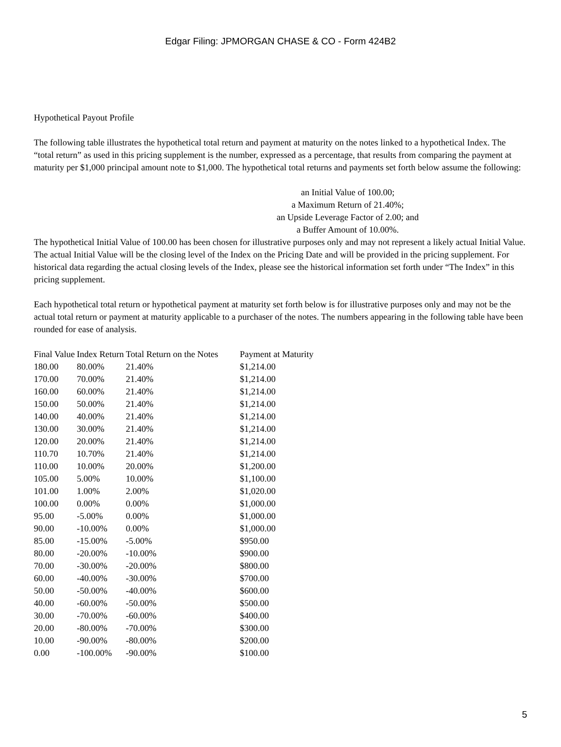Edgar Filing: JPMORGAN CHASE & CO - Form 424B2
Hypothetical Payout Profile
The following table illustrates the hypothetical total return and payment at maturity on the notes linked to a hypothetical Index. The “total return” as used in this pricing supplement is the number, expressed as a percentage, that results from comparing the payment at maturity per $1,000 principal amount note to $1,000. The hypothetical total returns and payments set forth below assume the following:
an Initial Value of 100.00;
a Maximum Return of 21.40%;
an Upside Leverage Factor of 2.00; and
a Buffer Amount of 10.00%.
The hypothetical Initial Value of 100.00 has been chosen for illustrative purposes only and may not represent a likely actual Initial Value. The actual Initial Value will be the closing level of the Index on the Pricing Date and will be provided in the pricing supplement. For historical data regarding the actual closing levels of the Index, please see the historical information set forth under “The Index” in this pricing supplement.
Each hypothetical total return or hypothetical payment at maturity set forth below is for illustrative purposes only and may not be the actual total return or payment at maturity applicable to a purchaser of the notes. The numbers appearing in the following table have been rounded for ease of analysis.
| Final Value | Index Return | Total Return on the Notes | Payment at Maturity |
| --- | --- | --- | --- |
| 180.00 | 80.00% | 21.40% | $1,214.00 |
| 170.00 | 70.00% | 21.40% | $1,214.00 |
| 160.00 | 60.00% | 21.40% | $1,214.00 |
| 150.00 | 50.00% | 21.40% | $1,214.00 |
| 140.00 | 40.00% | 21.40% | $1,214.00 |
| 130.00 | 30.00% | 21.40% | $1,214.00 |
| 120.00 | 20.00% | 21.40% | $1,214.00 |
| 110.70 | 10.70% | 21.40% | $1,214.00 |
| 110.00 | 10.00% | 20.00% | $1,200.00 |
| 105.00 | 5.00% | 10.00% | $1,100.00 |
| 101.00 | 1.00% | 2.00% | $1,020.00 |
| 100.00 | 0.00% | 0.00% | $1,000.00 |
| 95.00 | -5.00% | 0.00% | $1,000.00 |
| 90.00 | -10.00% | 0.00% | $1,000.00 |
| 85.00 | -15.00% | -5.00% | $950.00 |
| 80.00 | -20.00% | -10.00% | $900.00 |
| 70.00 | -30.00% | -20.00% | $800.00 |
| 60.00 | -40.00% | -30.00% | $700.00 |
| 50.00 | -50.00% | -40.00% | $600.00 |
| 40.00 | -60.00% | -50.00% | $500.00 |
| 30.00 | -70.00% | -60.00% | $400.00 |
| 20.00 | -80.00% | -70.00% | $300.00 |
| 10.00 | -90.00% | -80.00% | $200.00 |
| 0.00 | -100.00% | -90.00% | $100.00 |
5